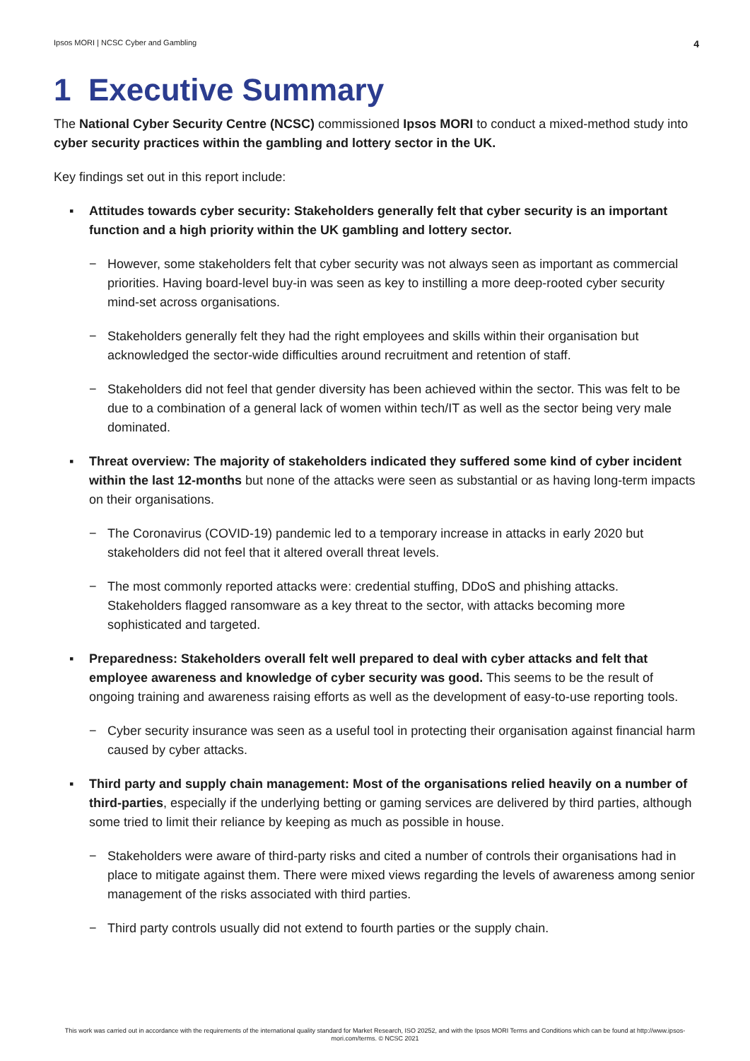Ipsos MORI | NCSC Cyber and Gambling 4
1 Executive Summary
The National Cyber Security Centre (NCSC) commissioned Ipsos MORI to conduct a mixed-method study into cyber security practices within the gambling and lottery sector in the UK.
Key findings set out in this report include:
▪ Attitudes towards cyber security: Stakeholders generally felt that cyber security is an important function and a high priority within the UK gambling and lottery sector.
− However, some stakeholders felt that cyber security was not always seen as important as commercial priorities. Having board-level buy-in was seen as key to instilling a more deep-rooted cyber security mind-set across organisations.
− Stakeholders generally felt they had the right employees and skills within their organisation but acknowledged the sector-wide difficulties around recruitment and retention of staff.
− Stakeholders did not feel that gender diversity has been achieved within the sector. This was felt to be due to a combination of a general lack of women within tech/IT as well as the sector being very male dominated.
▪ Threat overview: The majority of stakeholders indicated they suffered some kind of cyber incident within the last 12-months but none of the attacks were seen as substantial or as having long-term impacts on their organisations.
− The Coronavirus (COVID-19) pandemic led to a temporary increase in attacks in early 2020 but stakeholders did not feel that it altered overall threat levels.
− The most commonly reported attacks were: credential stuffing, DDoS and phishing attacks. Stakeholders flagged ransomware as a key threat to the sector, with attacks becoming more sophisticated and targeted.
▪ Preparedness: Stakeholders overall felt well prepared to deal with cyber attacks and felt that employee awareness and knowledge of cyber security was good. This seems to be the result of ongoing training and awareness raising efforts as well as the development of easy-to-use reporting tools.
− Cyber security insurance was seen as a useful tool in protecting their organisation against financial harm caused by cyber attacks.
▪ Third party and supply chain management: Most of the organisations relied heavily on a number of third-parties, especially if the underlying betting or gaming services are delivered by third parties, although some tried to limit their reliance by keeping as much as possible in house.
− Stakeholders were aware of third-party risks and cited a number of controls their organisations had in place to mitigate against them. There were mixed views regarding the levels of awareness among senior management of the risks associated with third parties.
− Third party controls usually did not extend to fourth parties or the supply chain.
This work was carried out in accordance with the requirements of the international quality standard for Market Research, ISO 20252, and with the Ipsos MORI Terms and Conditions which can be found at http://www.ipsos-mori.com/terms. © NCSC 2021